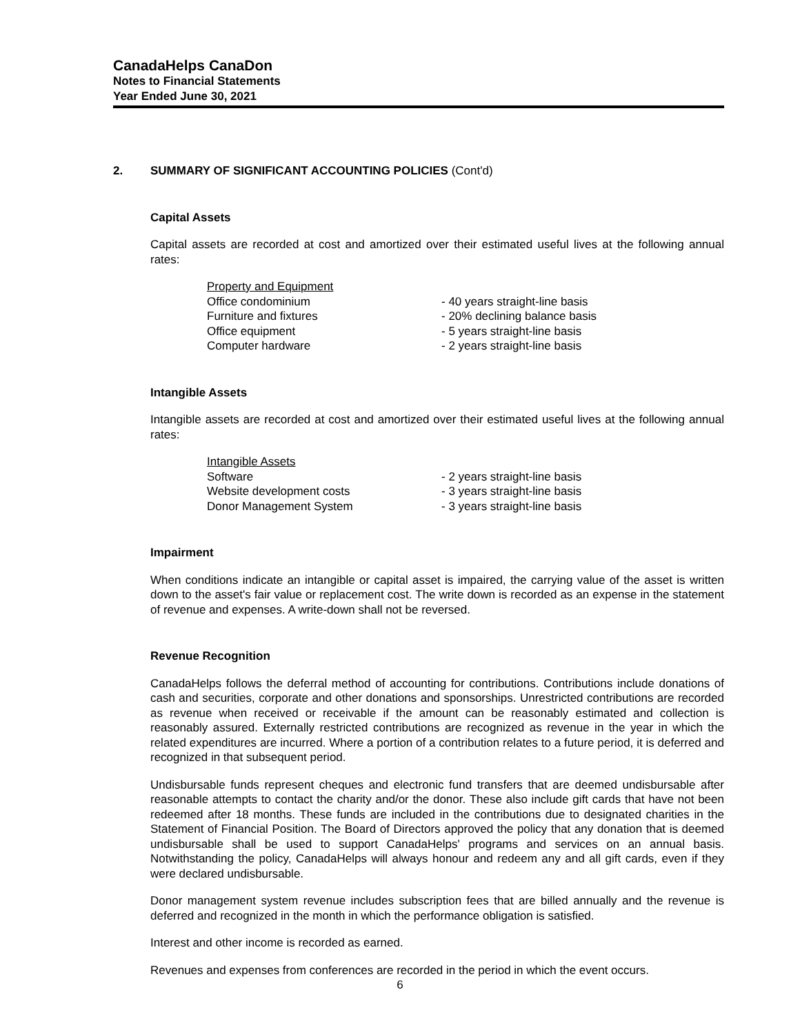CanadaHelps CanaDon
Notes to Financial Statements
Year Ended June 30, 2021
2. SUMMARY OF SIGNIFICANT ACCOUNTING POLICIES (Cont'd)
Capital Assets
Capital assets are recorded at cost and amortized over their estimated useful lives at the following annual rates:
| Property and Equipment | |
| Office condominium | - 40 years straight-line basis |
| Furniture and fixtures | - 20% declining balance basis |
| Office equipment | - 5 years straight-line basis |
| Computer hardware | - 2 years straight-line basis |
Intangible Assets
Intangible assets are recorded at cost and amortized over their estimated useful lives at the following annual rates:
| Intangible Assets | |
| Software | - 2 years straight-line basis |
| Website development costs | - 3 years straight-line basis |
| Donor Management System | - 3 years straight-line basis |
Impairment
When conditions indicate an intangible or capital asset is impaired, the carrying value of the asset is written down to the asset's fair value or replacement cost. The write down is recorded as an expense in the statement of revenue and expenses. A write-down shall not be reversed.
Revenue Recognition
CanadaHelps follows the deferral method of accounting for contributions. Contributions include donations of cash and securities, corporate and other donations and sponsorships. Unrestricted contributions are recorded as revenue when received or receivable if the amount can be reasonably estimated and collection is reasonably assured. Externally restricted contributions are recognized as revenue in the year in which the related expenditures are incurred. Where a portion of a contribution relates to a future period, it is deferred and recognized in that subsequent period.
Undisbursable funds represent cheques and electronic fund transfers that are deemed undisbursable after reasonable attempts to contact the charity and/or the donor. These also include gift cards that have not been redeemed after 18 months. These funds are included in the contributions due to designated charities in the Statement of Financial Position. The Board of Directors approved the policy that any donation that is deemed undisbursable shall be used to support CanadaHelps' programs and services on an annual basis. Notwithstanding the policy, CanadaHelps will always honour and redeem any and all gift cards, even if they were declared undisbursable.
Donor management system revenue includes subscription fees that are billed annually and the revenue is deferred and recognized in the month in which the performance obligation is satisfied.
Interest and other income is recorded as earned.
Revenues and expenses from conferences are recorded in the period in which the event occurs.
6